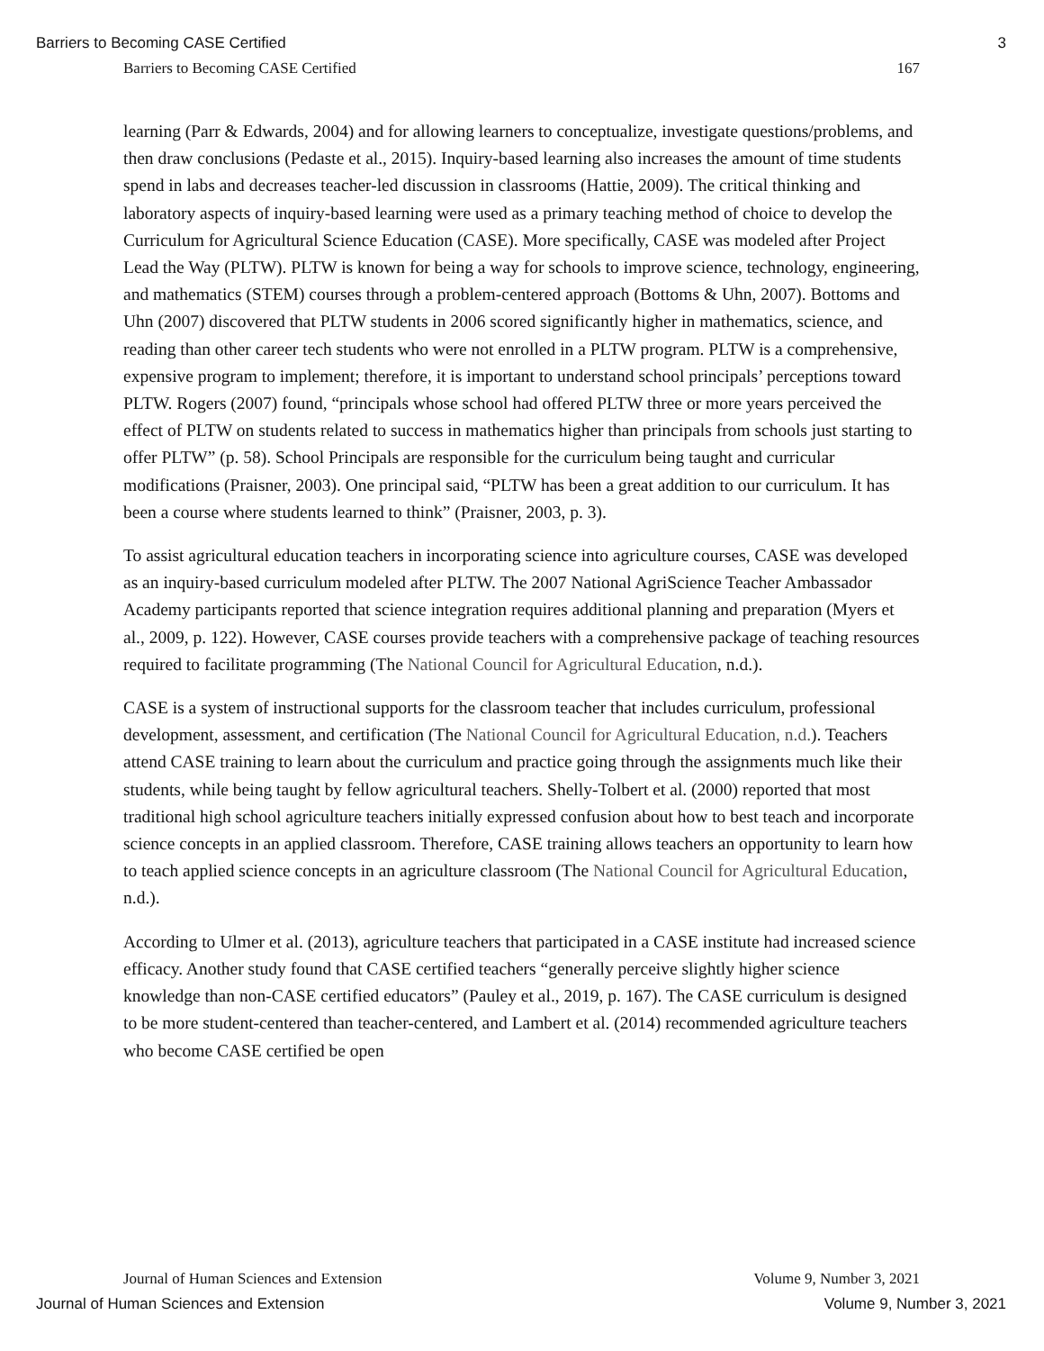Barriers to Becoming CASE Certified 3
Barriers to Becoming CASE Certified 167
learning (Parr & Edwards, 2004) and for allowing learners to conceptualize, investigate questions/problems, and then draw conclusions (Pedaste et al., 2015). Inquiry-based learning also increases the amount of time students spend in labs and decreases teacher-led discussion in classrooms (Hattie, 2009). The critical thinking and laboratory aspects of inquiry-based learning were used as a primary teaching method of choice to develop the Curriculum for Agricultural Science Education (CASE). More specifically, CASE was modeled after Project Lead the Way (PLTW). PLTW is known for being a way for schools to improve science, technology, engineering, and mathematics (STEM) courses through a problem-centered approach (Bottoms & Uhn, 2007). Bottoms and Uhn (2007) discovered that PLTW students in 2006 scored significantly higher in mathematics, science, and reading than other career tech students who were not enrolled in a PLTW program. PLTW is a comprehensive, expensive program to implement; therefore, it is important to understand school principals’ perceptions toward PLTW. Rogers (2007) found, “principals whose school had offered PLTW three or more years perceived the effect of PLTW on students related to success in mathematics higher than principals from schools just starting to offer PLTW” (p. 58). School Principals are responsible for the curriculum being taught and curricular modifications (Praisner, 2003). One principal said, “PLTW has been a great addition to our curriculum. It has been a course where students learned to think” (Praisner, 2003, p. 3).
To assist agricultural education teachers in incorporating science into agriculture courses, CASE was developed as an inquiry-based curriculum modeled after PLTW. The 2007 National AgriScience Teacher Ambassador Academy participants reported that science integration requires additional planning and preparation (Myers et al., 2009, p. 122). However, CASE courses provide teachers with a comprehensive package of teaching resources required to facilitate programming (The National Council for Agricultural Education, n.d.).
CASE is a system of instructional supports for the classroom teacher that includes curriculum, professional development, assessment, and certification (The National Council for Agricultural Education, n.d.). Teachers attend CASE training to learn about the curriculum and practice going through the assignments much like their students, while being taught by fellow agricultural teachers. Shelly-Tolbert et al. (2000) reported that most traditional high school agriculture teachers initially expressed confusion about how to best teach and incorporate science concepts in an applied classroom. Therefore, CASE training allows teachers an opportunity to learn how to teach applied science concepts in an agriculture classroom (The National Council for Agricultural Education, n.d.).
According to Ulmer et al. (2013), agriculture teachers that participated in a CASE institute had increased science efficacy. Another study found that CASE certified teachers “generally perceive slightly higher science knowledge than non-CASE certified educators” (Pauley et al., 2019, p. 167). The CASE curriculum is designed to be more student-centered than teacher-centered, and Lambert et al. (2014) recommended agriculture teachers who become CASE certified be open
Journal of Human Sciences and Extension Volume 9, Number 3, 2021
Journal of Human Sciences and Extension Volume 9, Number 3, 2021